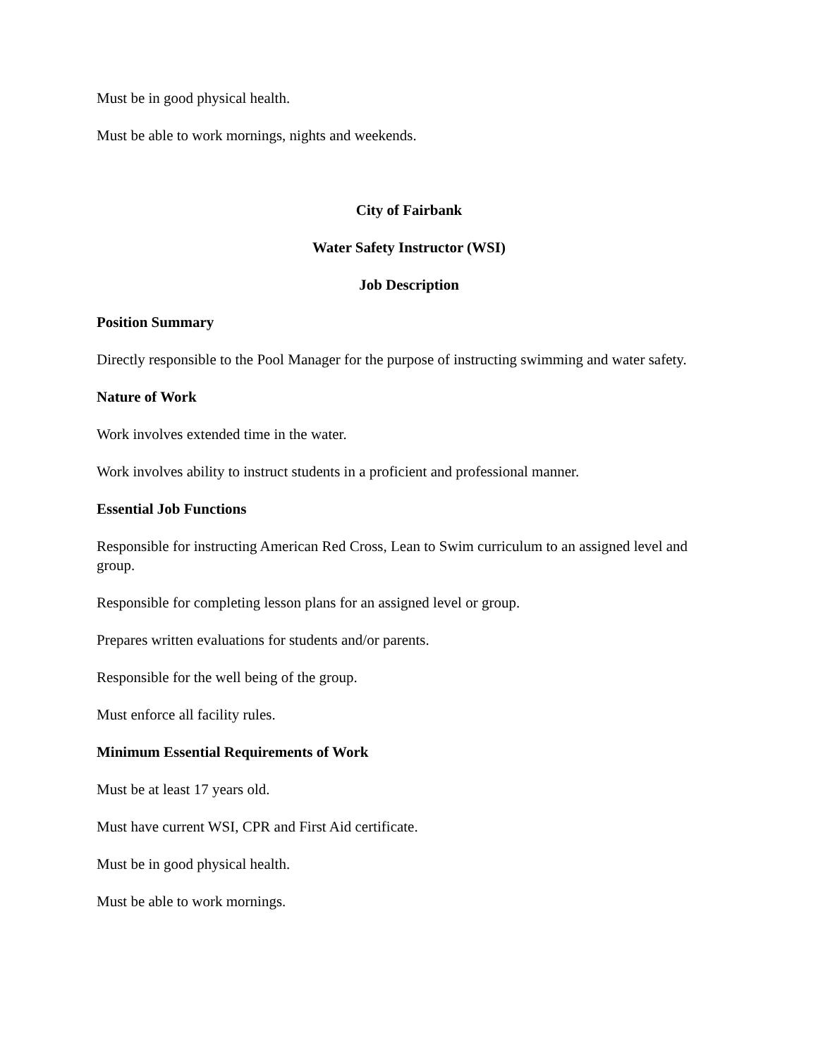Must be in good physical health.
Must be able to work mornings, nights and weekends.
City of Fairbank
Water Safety Instructor (WSI)
Job Description
Position Summary
Directly responsible to the Pool Manager for the purpose of instructing swimming and water safety.
Nature of Work
Work involves extended time in the water.
Work involves ability to instruct students in a proficient and professional manner.
Essential Job Functions
Responsible for instructing American Red Cross, Lean to Swim curriculum to an assigned level and group.
Responsible for completing lesson plans for an assigned level or group.
Prepares written evaluations for students and/or parents.
Responsible for the well being of the group.
Must enforce all facility rules.
Minimum Essential Requirements of Work
Must be at least 17 years old.
Must have current WSI, CPR and First Aid certificate.
Must be in good physical health.
Must be able to work mornings.